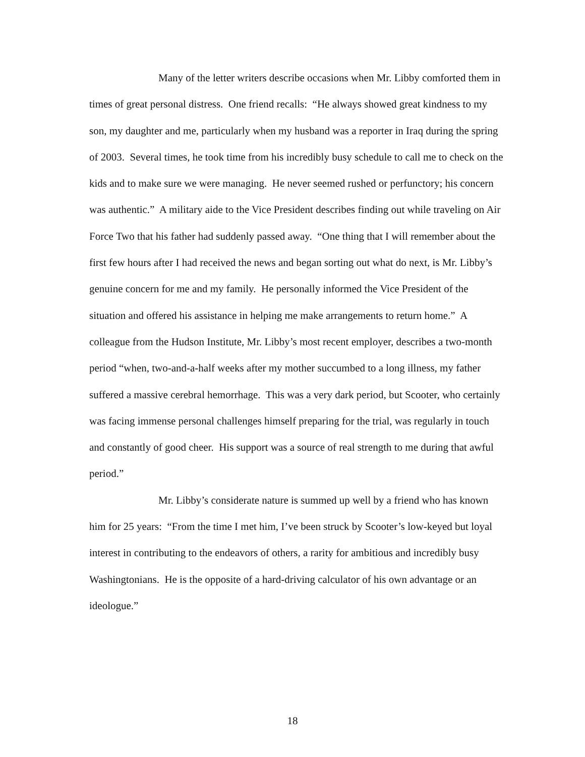Many of the letter writers describe occasions when Mr. Libby comforted them in times of great personal distress. One friend recalls: “He always showed great kindness to my son, my daughter and me, particularly when my husband was a reporter in Iraq during the spring of 2003. Several times, he took time from his incredibly busy schedule to call me to check on the kids and to make sure we were managing. He never seemed rushed or perfunctory; his concern was authentic.” A military aide to the Vice President describes finding out while traveling on Air Force Two that his father had suddenly passed away. “One thing that I will remember about the first few hours after I had received the news and began sorting out what do next, is Mr. Libby’s genuine concern for me and my family. He personally informed the Vice President of the situation and offered his assistance in helping me make arrangements to return home.” A colleague from the Hudson Institute, Mr. Libby’s most recent employer, describes a two-month period “when, two-and-a-half weeks after my mother succumbed to a long illness, my father suffered a massive cerebral hemorrhage. This was a very dark period, but Scooter, who certainly was facing immense personal challenges himself preparing for the trial, was regularly in touch and constantly of good cheer. His support was a source of real strength to me during that awful period.”
Mr. Libby’s considerate nature is summed up well by a friend who has known him for 25 years: “From the time I met him, I’ve been struck by Scooter’s low-keyed but loyal interest in contributing to the endeavors of others, a rarity for ambitious and incredibly busy Washingtonians. He is the opposite of a hard-driving calculator of his own advantage or an ideologue.”
18